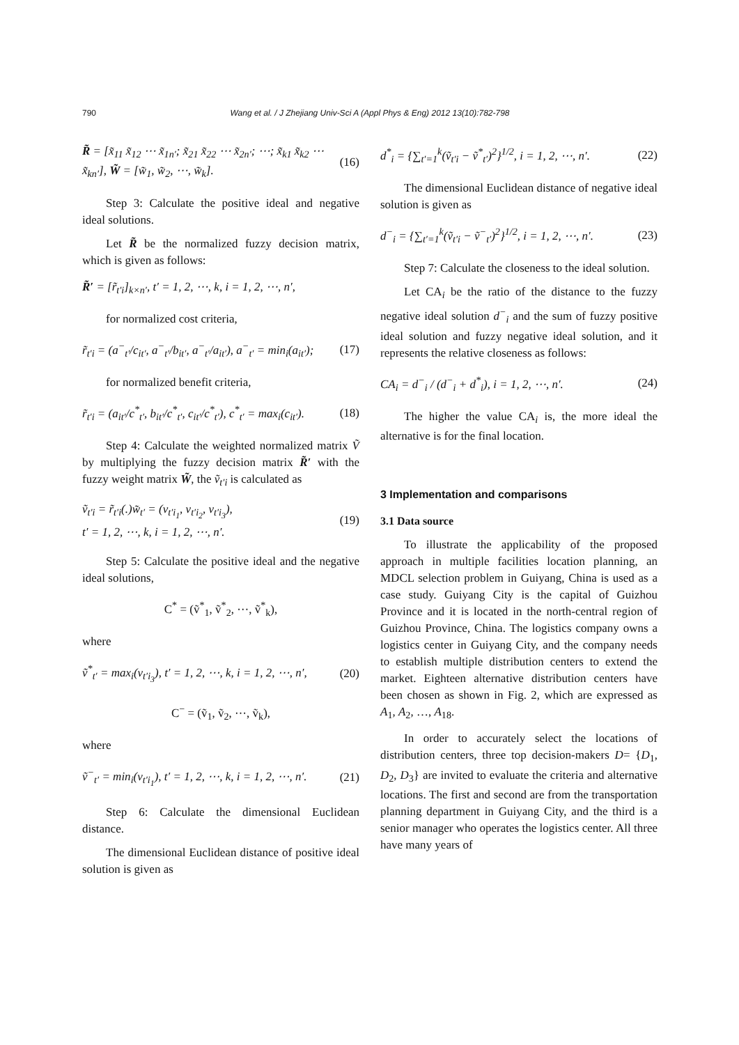790 Wang et al. / J Zhejiang Univ-Sci A (Appl Phys & Eng) 2012 13(10):782-798
R̃ = [x̃<sub>11</sub> x̃<sub>12</sub> ⋯ x̃<sub>1n′</sub>; x̃<sub>21</sub> x̃<sub>22</sub> ⋯ x̃<sub>2n′</sub>; ⋯; x̃<sub>k1</sub> x̃<sub>k2</sub> ⋯ x̃<sub>kn′</sub>], W̃ = [w̃<sub>1</sub>, w̃<sub>2</sub>, ⋯, w̃<sub>k</sub>]. (16)
Step 3: Calculate the positive ideal and negative ideal solutions.
Let R̃ be the normalized fuzzy decision matrix, which is given as follows:
R̃′ = [r̃<sub>t′i</sub>]<sub>k×n′</sub>, t′ = 1, 2, ⋯, k, i = 1, 2, ⋯, n′,
for normalized cost criteria,
r̃<sub>t′i</sub> = (a<sup>−</sup><sub>t′</sub>/c<sub>it′</sub>, a<sup>−</sup><sub>t′</sub>/b<sub>it′</sub>, a<sup>−</sup><sub>t′</sub>/a<sub>it′</sub>), a<sup>−</sup><sub>t′</sub> = min<sub>i</sub>(a<sub>it′</sub>); (17)
for normalized benefit criteria,
r̃<sub>t′i</sub> = (a<sub>it′</sub>/c<sup>*</sup><sub>t′</sub>, b<sub>it′</sub>/c<sup>*</sup><sub>t′</sub>, c<sub>it′</sub>/c<sup>*</sup><sub>t′</sub>), c<sup>*</sup><sub>t′</sub> = max<sub>i</sub>(c<sub>it′</sub>). (18)
Step 4: Calculate the weighted normalized matrix Ṽ by multiplying the fuzzy decision matrix R̃′ with the fuzzy weight matrix W̃, the ṽ<sub>t′i</sub> is calculated as
ṽ<sub>t′i</sub> = r̃<sub>t′i</sub>(.)w̃<sub>t′</sub> = (v<sub>t′i<sub>1</sub></sub>, v<sub>t′i<sub>2</sub></sub>, v<sub>t′i<sub>3</sub></sub>),
t′ = 1, 2, ⋯, k, i = 1, 2, ⋯, n′. (19)
Step 5: Calculate the positive ideal and the negative ideal solutions,
C<sup>*</sup> = (ṽ<sup>*</sup><sub>1</sub>, ṽ<sup>*</sup><sub>2</sub>, ⋯, ṽ<sup>*</sup><sub>k</sub>),
where
ṽ<sup>*</sup><sub>t′</sub> = max<sub>i</sub>(v<sub>t′i<sub>3</sub></sub>), t′ = 1, 2, ⋯, k, i = 1, 2, ⋯, n′, (20)
C<sup>−</sup> = (ṽ<sub>1</sub>, ṽ<sub>2</sub>, ⋯, ṽ<sub>k</sub>),
where
ṽ<sup>−</sup><sub>t′</sub> = min<sub>i</sub>(v<sub>t′i<sub>1</sub></sub>), t′ = 1, 2, ⋯, k, i = 1, 2, ⋯, n′. (21)
Step 6: Calculate the dimensional Euclidean distance.
The dimensional Euclidean distance of positive ideal solution is given as
d<sup>*</sup><sub>i</sub> = {∑<sub>t′=1</sub><sup>k</sup>(ṽ<sub>t′i</sub> − ṽ<sup>*</sup><sub>t′</sub>)<sup>2</sup>}<sup>1/2</sup>, i = 1, 2, ⋯, n′. (22)
The dimensional Euclidean distance of negative ideal solution is given as
d<sup>−</sup><sub>i</sub> = {∑<sub>t′=1</sub><sup>k</sup>(ṽ<sub>t′i</sub> − ṽ<sup>−</sup><sub>t′</sub>)<sup>2</sup>}<sup>1/2</sup>, i = 1, 2, ⋯, n′. (23)
Step 7: Calculate the closeness to the ideal solution.
Let CA<sub>i</sub> be the ratio of the distance to the fuzzy negative ideal solution d<sup>−</sup><sub>i</sub> and the sum of fuzzy positive ideal solution and fuzzy negative ideal solution, and it represents the relative closeness as follows:
CA<sub>i</sub> = d<sup>−</sup><sub>i</sub> / (d<sup>−</sup><sub>i</sub> + d<sup>*</sup><sub>i</sub>), i = 1, 2, ⋯, n′. (24)
The higher the value CA<sub>i</sub> is, the more ideal the alternative is for the final location.
3 Implementation and comparisons
3.1 Data source
To illustrate the applicability of the proposed approach in multiple facilities location planning, an MDCL selection problem in Guiyang, China is used as a case study. Guiyang City is the capital of Guizhou Province and it is located in the north-central region of Guizhou Province, China. The logistics company owns a logistics center in Guiyang City, and the company needs to establish multiple distribution centers to extend the market. Eighteen alternative distribution centers have been chosen as shown in Fig. 2, which are expressed as A<sub>1</sub>, A<sub>2</sub>, …, A<sub>18</sub>.
In order to accurately select the locations of distribution centers, three top decision-makers D= {D<sub>1</sub>, D<sub>2</sub>, D<sub>3</sub>} are invited to evaluate the criteria and alternative locations. The first and second are from the transportation planning department in Guiyang City, and the third is a senior manager who operates the logistics center. All three have many years of